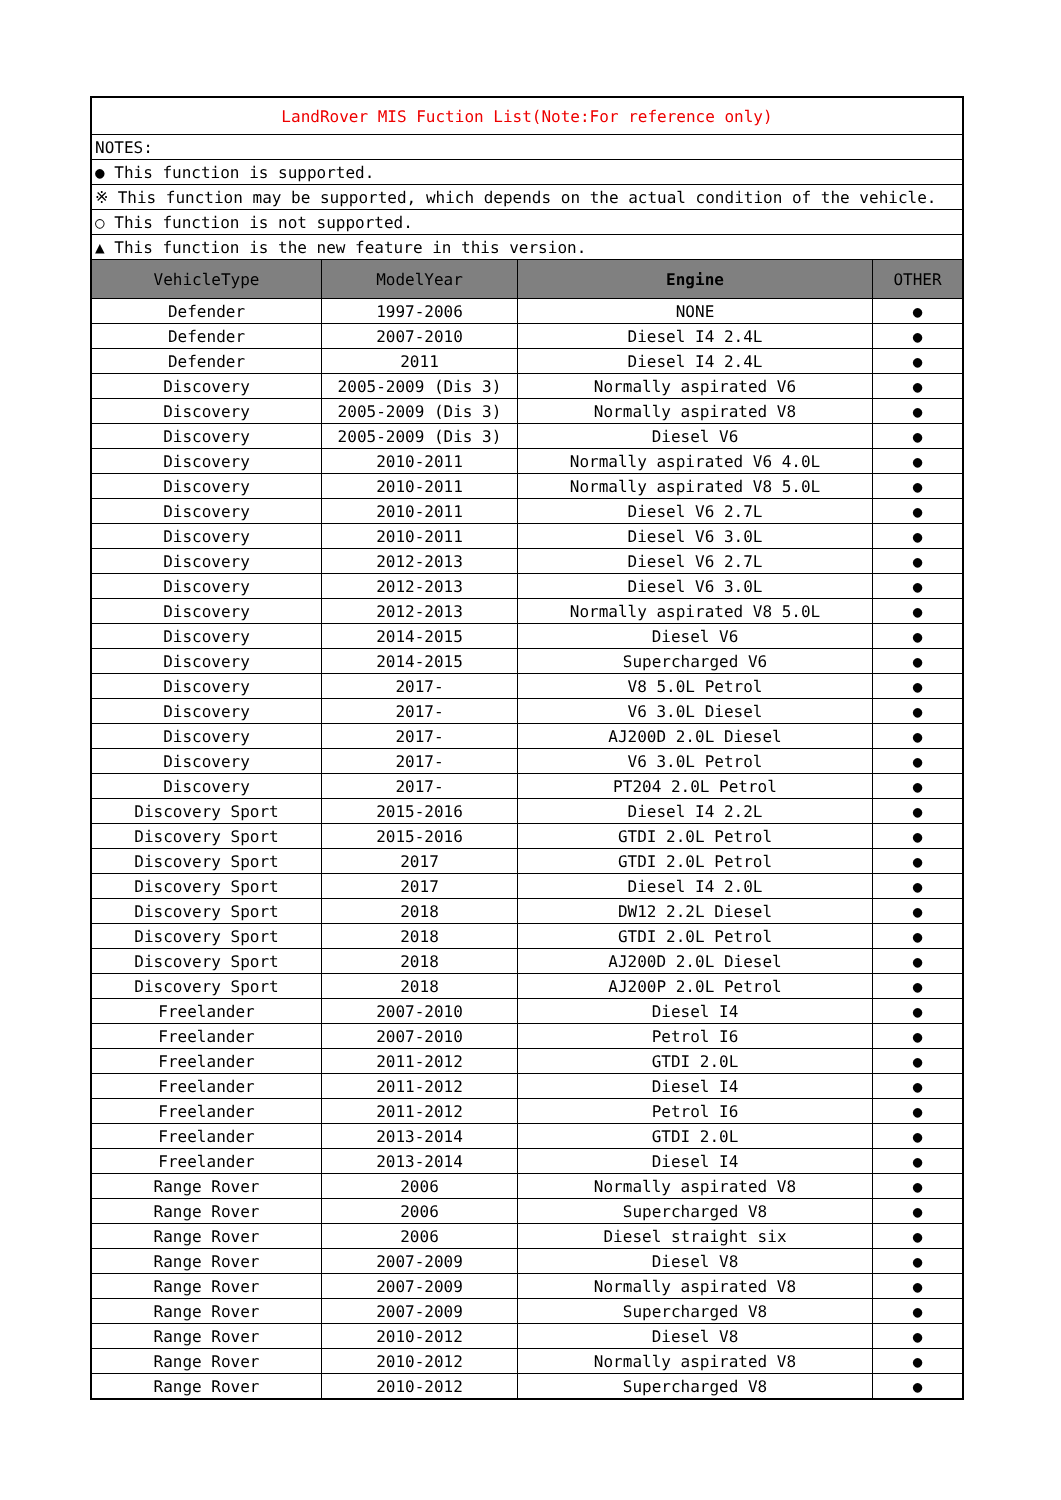| LandRover MIS Fuction List(Note:For reference only) | | | |
| NOTES: | | | |
| ● This function is supported. | | | |
| ※ This function may be supported, which depends on the actual condition of the vehicle. | | | |
| ○ This function is not supported. | | | |
| ▲ This function is the new feature in this version. | | | |
| VehicleType | ModelYear | Engine | OTHER |
| Defender | 1997-2006 | NONE | ● |
| Defender | 2007-2010 | Diesel I4 2.4L | ● |
| Defender | 2011 | Diesel I4 2.4L | ● |
| Discovery | 2005-2009 (Dis 3) | Normally aspirated V6 | ● |
| Discovery | 2005-2009 (Dis 3) | Normally aspirated V8 | ● |
| Discovery | 2005-2009 (Dis 3) | Diesel V6 | ● |
| Discovery | 2010-2011 | Normally aspirated V6 4.0L | ● |
| Discovery | 2010-2011 | Normally aspirated V8 5.0L | ● |
| Discovery | 2010-2011 | Diesel V6 2.7L | ● |
| Discovery | 2010-2011 | Diesel V6 3.0L | ● |
| Discovery | 2012-2013 | Diesel V6 2.7L | ● |
| Discovery | 2012-2013 | Diesel V6 3.0L | ● |
| Discovery | 2012-2013 | Normally aspirated V8 5.0L | ● |
| Discovery | 2014-2015 | Diesel V6 | ● |
| Discovery | 2014-2015 | Supercharged V6 | ● |
| Discovery | 2017- | V8 5.0L Petrol | ● |
| Discovery | 2017- | V6 3.0L Diesel | ● |
| Discovery | 2017- | AJ200D 2.0L Diesel | ● |
| Discovery | 2017- | V6 3.0L Petrol | ● |
| Discovery | 2017- | PT204 2.0L Petrol | ● |
| Discovery Sport | 2015-2016 | Diesel I4 2.2L | ● |
| Discovery Sport | 2015-2016 | GTDI 2.0L Petrol | ● |
| Discovery Sport | 2017 | GTDI 2.0L Petrol | ● |
| Discovery Sport | 2017 | Diesel I4 2.0L | ● |
| Discovery Sport | 2018 | DW12 2.2L Diesel | ● |
| Discovery Sport | 2018 | GTDI 2.0L Petrol | ● |
| Discovery Sport | 2018 | AJ200D 2.0L Diesel | ● |
| Discovery Sport | 2018 | AJ200P 2.0L Petrol | ● |
| Freelander | 2007-2010 | Diesel I4 | ● |
| Freelander | 2007-2010 | Petrol I6 | ● |
| Freelander | 2011-2012 | GTDI 2.0L | ● |
| Freelander | 2011-2012 | Diesel I4 | ● |
| Freelander | 2011-2012 | Petrol I6 | ● |
| Freelander | 2013-2014 | GTDI 2.0L | ● |
| Freelander | 2013-2014 | Diesel I4 | ● |
| Range Rover | 2006 | Normally aspirated V8 | ● |
| Range Rover | 2006 | Supercharged V8 | ● |
| Range Rover | 2006 | Diesel straight six | ● |
| Range Rover | 2007-2009 | Diesel V8 | ● |
| Range Rover | 2007-2009 | Normally aspirated V8 | ● |
| Range Rover | 2007-2009 | Supercharged V8 | ● |
| Range Rover | 2010-2012 | Diesel V8 | ● |
| Range Rover | 2010-2012 | Normally aspirated V8 | ● |
| Range Rover | 2010-2012 | Supercharged V8 | ● |